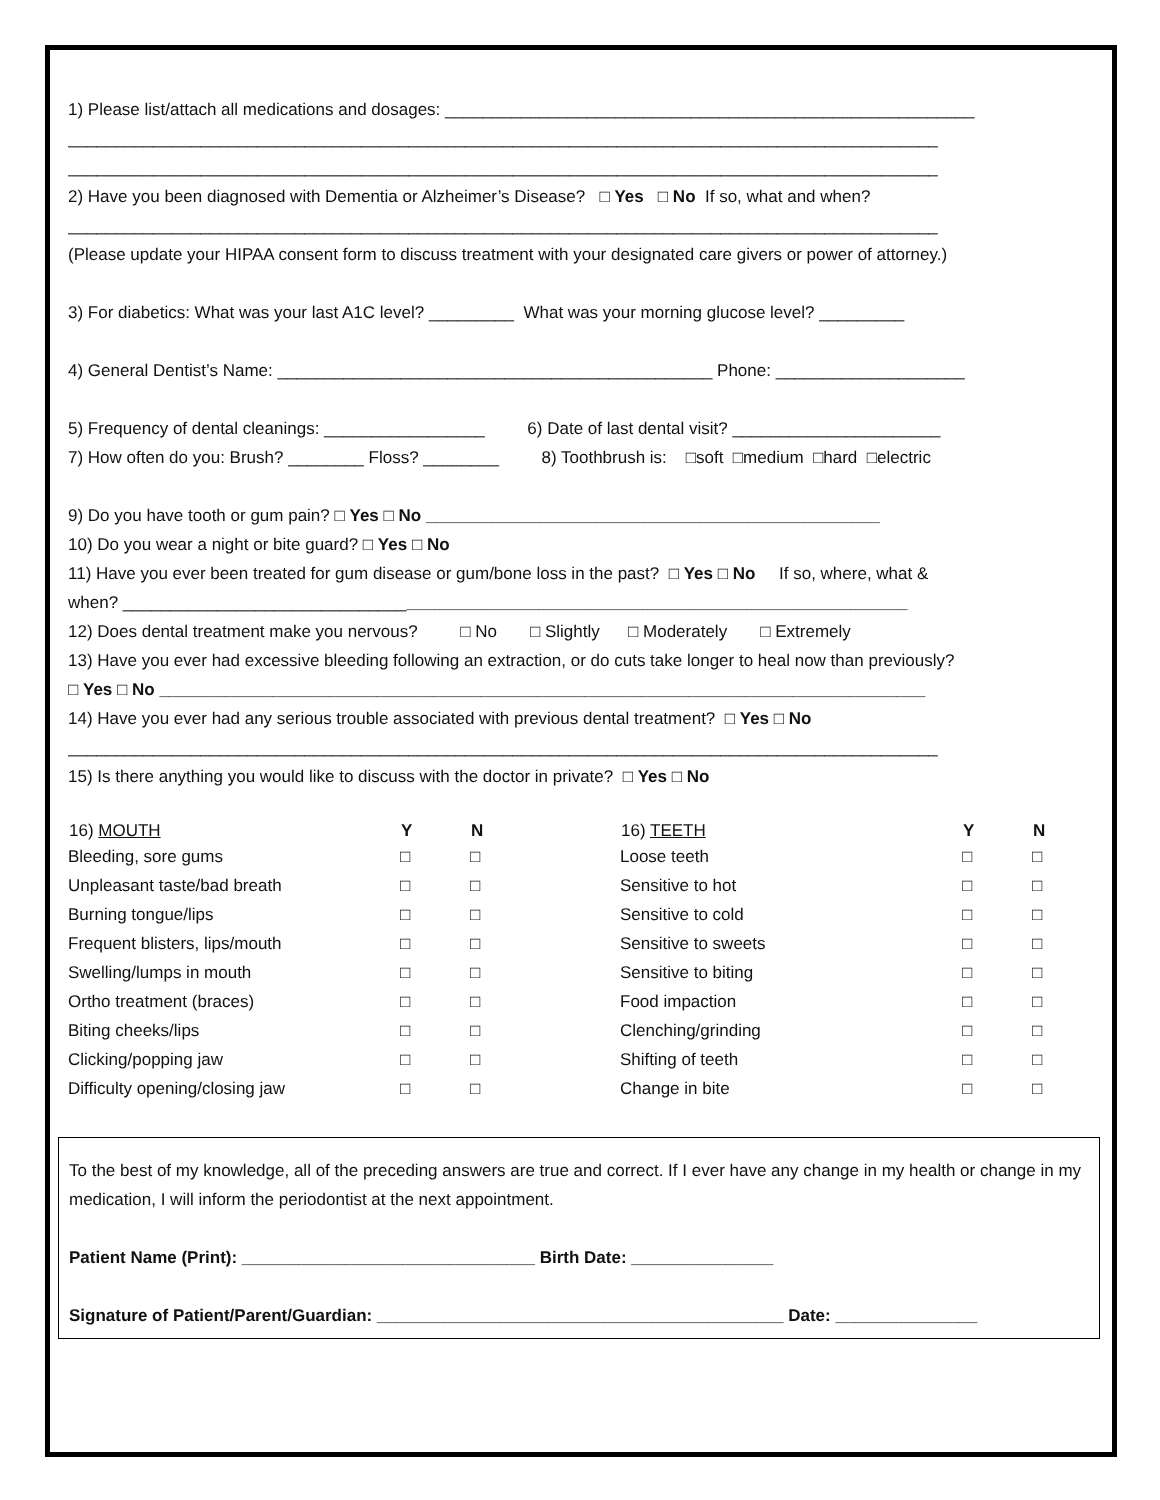1) Please list/attach all medications and dosages: ________________________________________________________
____________________________________________________________________________________________
____________________________________________________________________________________________
2) Have you been diagnosed with Dementia or Alzheimer’s Disease? □ Yes □ No If so, what and when?
____________________________________________________________________________________________
(Please update your HIPAA consent form to discuss treatment with your designated care givers or power of attorney.)
3) For diabetics: What was your last A1C level? _________ What was your morning glucose level? _________
4) General Dentist’s Name: ______________________________________________ Phone: ____________________
5) Frequency of dental cleanings: _________________ 6) Date of last dental visit? ______________________
7) How often do you: Brush? ________ Floss? ________ 8) Toothbrush is: □soft □medium □hard □electric
9) Do you have tooth or gum pain? □ Yes □ No ________________________________________________
10) Do you wear a night or bite guard? □ Yes □ No
11) Have you ever been treated for gum disease or gum/bone loss in the past? □ Yes □ No If so, where, what &
when? ___________________________________________________________________________________
12) Does dental treatment make you nervous? □ No □ Slightly □ Moderately □ Extremely
13) Have you ever had excessive bleeding following an extraction, or do cuts take longer to heal now than previously?
□ Yes □ No _________________________________________________________________________________
14) Have you ever had any serious trouble associated with previous dental treatment? □ Yes □ No
____________________________________________________________________________________________
15) Is there anything you would like to discuss with the doctor in private? □ Yes □ No
| 16) MOUTH | Y | N | 16) TEETH | Y | N |
| --- | --- | --- | --- | --- | --- |
| Bleeding, sore gums | □ | □ | Loose teeth | □ | □ |
| Unpleasant taste/bad breath | □ | □ | Sensitive to hot | □ | □ |
| Burning tongue/lips | □ | □ | Sensitive to cold | □ | □ |
| Frequent blisters, lips/mouth | □ | □ | Sensitive to sweets | □ | □ |
| Swelling/lumps in mouth | □ | □ | Sensitive to biting | □ | □ |
| Ortho treatment (braces) | □ | □ | Food impaction | □ | □ |
| Biting cheeks/lips | □ | □ | Clenching/grinding | □ | □ |
| Clicking/popping jaw | □ | □ | Shifting of teeth | □ | □ |
| Difficulty opening/closing jaw | □ | □ | Change in bite | □ | □ |
To the best of my knowledge, all of the preceding answers are true and correct. If I ever have any change in my health or change in my medication, I will inform the periodontist at the next appointment.
Patient Name (Print): _______________________________ Birth Date: _______________
Signature of Patient/Parent/Guardian: ___________________________________________ Date: _______________